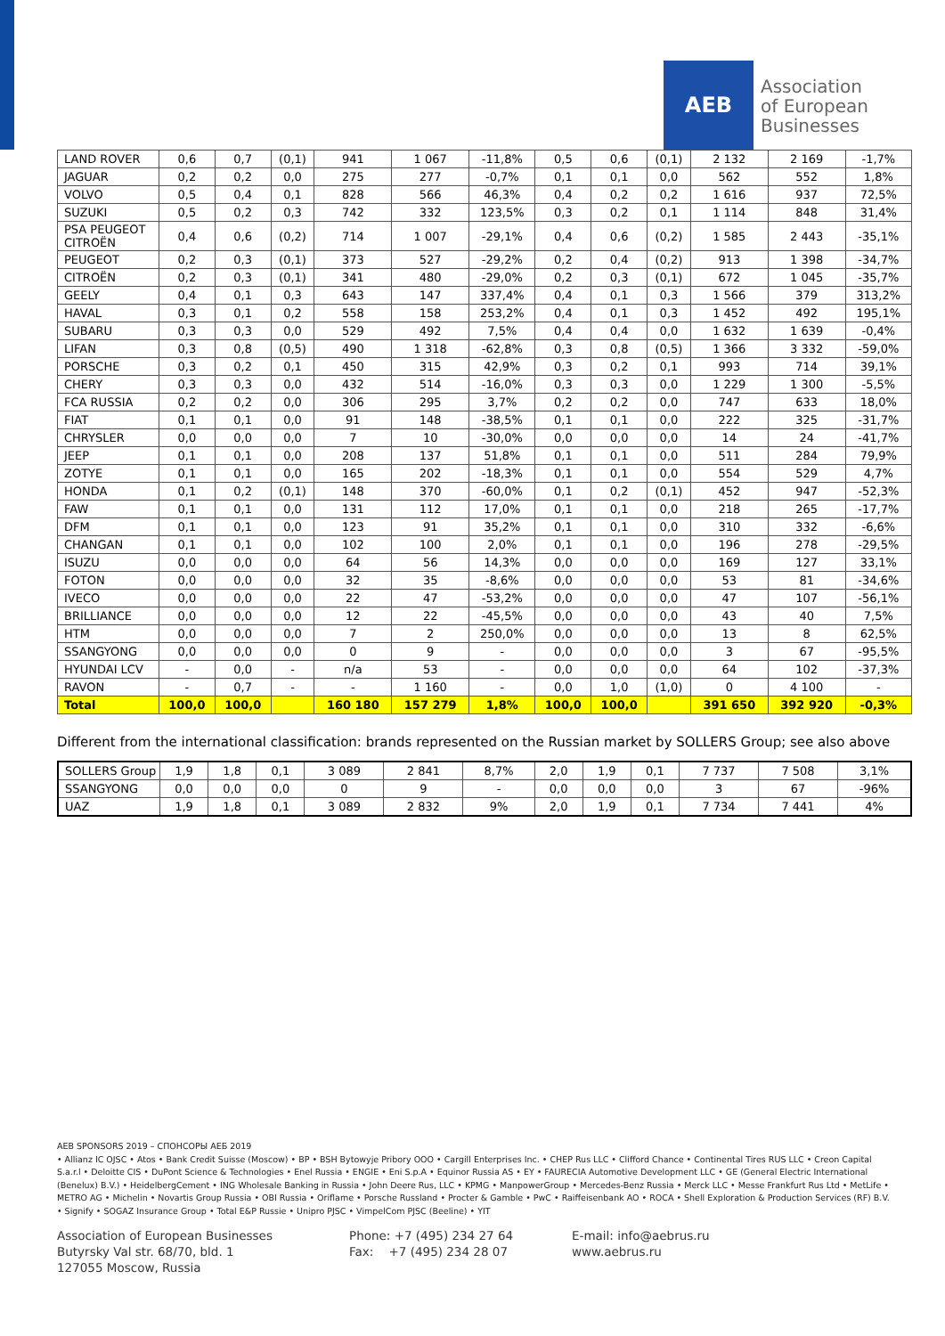AEB
Association
of European
Businesses
| LAND ROVER | 0,6 | 0,7 | (0,1) | 941 | 1 067 | -11,8% | 0,5 | 0,6 | (0,1) | 2 132 | 2 169 | -1,7% |
| JAGUAR | 0,2 | 0,2 | 0,0 | 275 | 277 | -0,7% | 0,1 | 0,1 | 0,0 | 562 | 552 | 1,8% |
| VOLVO | 0,5 | 0,4 | 0,1 | 828 | 566 | 46,3% | 0,4 | 0,2 | 0,2 | 1 616 | 937 | 72,5% |
| SUZUKI | 0,5 | 0,2 | 0,3 | 742 | 332 | 123,5% | 0,3 | 0,2 | 0,1 | 1 114 | 848 | 31,4% |
| PSA PEUGEOT CITROËN | 0,4 | 0,6 | (0,2) | 714 | 1 007 | -29,1% | 0,4 | 0,6 | (0,2) | 1 585 | 2 443 | -35,1% |
| PEUGEOT | 0,2 | 0,3 | (0,1) | 373 | 527 | -29,2% | 0,2 | 0,4 | (0,2) | 913 | 1 398 | -34,7% |
| CITROËN | 0,2 | 0,3 | (0,1) | 341 | 480 | -29,0% | 0,2 | 0,3 | (0,1) | 672 | 1 045 | -35,7% |
| GEELY | 0,4 | 0,1 | 0,3 | 643 | 147 | 337,4% | 0,4 | 0,1 | 0,3 | 1 566 | 379 | 313,2% |
| HAVAL | 0,3 | 0,1 | 0,2 | 558 | 158 | 253,2% | 0,4 | 0,1 | 0,3 | 1 452 | 492 | 195,1% |
| SUBARU | 0,3 | 0,3 | 0,0 | 529 | 492 | 7,5% | 0,4 | 0,4 | 0,0 | 1 632 | 1 639 | -0,4% |
| LIFAN | 0,3 | 0,8 | (0,5) | 490 | 1 318 | -62,8% | 0,3 | 0,8 | (0,5) | 1 366 | 3 332 | -59,0% |
| PORSCHE | 0,3 | 0,2 | 0,1 | 450 | 315 | 42,9% | 0,3 | 0,2 | 0,1 | 993 | 714 | 39,1% |
| CHERY | 0,3 | 0,3 | 0,0 | 432 | 514 | -16,0% | 0,3 | 0,3 | 0,0 | 1 229 | 1 300 | -5,5% |
| FCA RUSSIA | 0,2 | 0,2 | 0,0 | 306 | 295 | 3,7% | 0,2 | 0,2 | 0,0 | 747 | 633 | 18,0% |
| FIAT | 0,1 | 0,1 | 0,0 | 91 | 148 | -38,5% | 0,1 | 0,1 | 0,0 | 222 | 325 | -31,7% |
| CHRYSLER | 0,0 | 0,0 | 0,0 | 7 | 10 | -30,0% | 0,0 | 0,0 | 0,0 | 14 | 24 | -41,7% |
| JEEP | 0,1 | 0,1 | 0,0 | 208 | 137 | 51,8% | 0,1 | 0,1 | 0,0 | 511 | 284 | 79,9% |
| ZOTYE | 0,1 | 0,1 | 0,0 | 165 | 202 | -18,3% | 0,1 | 0,1 | 0,0 | 554 | 529 | 4,7% |
| HONDA | 0,1 | 0,2 | (0,1) | 148 | 370 | -60,0% | 0,1 | 0,2 | (0,1) | 452 | 947 | -52,3% |
| FAW | 0,1 | 0,1 | 0,0 | 131 | 112 | 17,0% | 0,1 | 0,1 | 0,0 | 218 | 265 | -17,7% |
| DFM | 0,1 | 0,1 | 0,0 | 123 | 91 | 35,2% | 0,1 | 0,1 | 0,0 | 310 | 332 | -6,6% |
| CHANGAN | 0,1 | 0,1 | 0,0 | 102 | 100 | 2,0% | 0,1 | 0,1 | 0,0 | 196 | 278 | -29,5% |
| ISUZU | 0,0 | 0,0 | 0,0 | 64 | 56 | 14,3% | 0,0 | 0,0 | 0,0 | 169 | 127 | 33,1% |
| FOTON | 0,0 | 0,0 | 0,0 | 32 | 35 | -8,6% | 0,0 | 0,0 | 0,0 | 53 | 81 | -34,6% |
| IVECO | 0,0 | 0,0 | 0,0 | 22 | 47 | -53,2% | 0,0 | 0,0 | 0,0 | 47 | 107 | -56,1% |
| BRILLIANCE | 0,0 | 0,0 | 0,0 | 12 | 22 | -45,5% | 0,0 | 0,0 | 0,0 | 43 | 40 | 7,5% |
| HTM | 0,0 | 0,0 | 0,0 | 7 | 2 | 250,0% | 0,0 | 0,0 | 0,0 | 13 | 8 | 62,5% |
| SSANGYONG | 0,0 | 0,0 | 0,0 | 0 | 9 | - | 0,0 | 0,0 | 0,0 | 3 | 67 | -95,5% |
| HYUNDAI LCV | - | 0,0 | - | n/a | 53 | - | 0,0 | 0,0 | 0,0 | 64 | 102 | -37,3% |
| RAVON | - | 0,7 | - | - | 1 160 | - | 0,0 | 1,0 | (1,0) | 0 | 4 100 | - |
| Total | 100,0 | 100,0 | | 160 180 | 157 279 | 1,8% | 100,0 | 100,0 | | 391 650 | 392 920 | -0,3% |
Different from the international classification: brands represented on the Russian market by SOLLERS Group; see also above
| SOLLERS Group | 1,9 | 1,8 | 0,1 | 3 089 | 2 841 | 8,7% | 2,0 | 1,9 | 0,1 | 7 737 | 7 508 | 3,1% |
| SSANGYONG | 0,0 | 0,0 | 0,0 | 0 | 9 | - | 0,0 | 0,0 | 0,0 | 3 | 67 | -96% |
| UAZ | 1,9 | 1,8 | 0,1 | 3 089 | 2 832 | 9% | 2,0 | 1,9 | 0,1 | 7 734 | 7 441 | 4% |
AEB SPONSORS 2019 – СПОНСОРЫ АЕБ 2019
• Allianz IC OJSC • Atos • Bank Credit Suisse (Moscow) • BP • BSH Bytowyje Pribory OOO • Cargill Enterprises Inc. • CHEP Rus LLC • Clifford Chance • Continental Tires RUS LLC • Creon Capital S.a.r.l • Deloitte CIS • DuPont Science & Technologies • Enel Russia • ENGIE • Eni S.p.A • Equinor Russia AS • EY • FAURECIA Automotive Development LLC • GE (General Electric International (Benelux) B.V.) • HeidelbergCement • ING Wholesale Banking in Russia • John Deere Rus, LLC • KPMG • ManpowerGroup • Mercedes-Benz Russia • Merck LLC • Messe Frankfurt Rus Ltd • MetLife • METRO AG • Michelin • Novartis Group Russia • OBI Russia • Oriflame • Porsche Russland • Procter & Gamble • PwC • Raiffeisenbank AO • ROCA • Shell Exploration & Production Services (RF) B.V. • Signify • SOGAZ Insurance Group • Total E&P Russie • Unipro PJSC • VimpelCom PJSC (Beeline) • YIT
Association of European Businesses
Butyrsky Val str. 68/70, bld. 1
127055 Moscow, Russia
Phone: +7 (495) 234 27 64
Fax: +7 (495) 234 28 07
E-mail: info@aebrus.ru
www.aebrus.ru